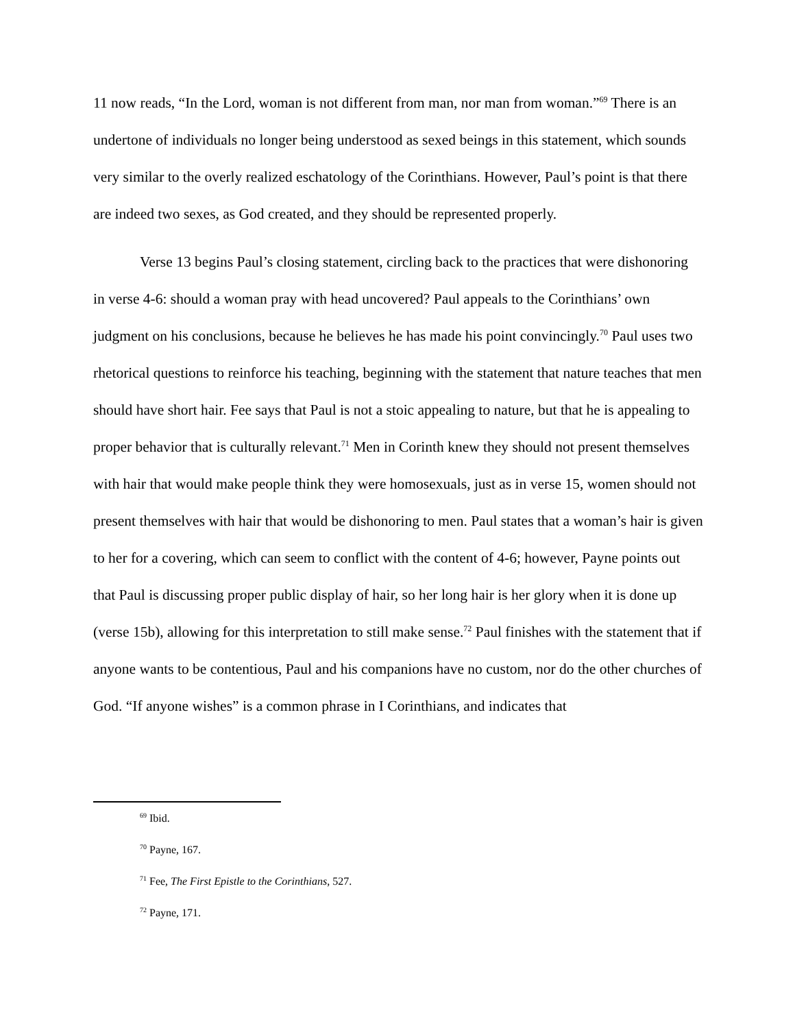11 now reads, “In the Lord, woman is not different from man, nor man from woman.”<sup>69</sup> There is an undertone of individuals no longer being understood as sexed beings in this statement, which sounds very similar to the overly realized eschatology of the Corinthians. However, Paul’s point is that there are indeed two sexes, as God created, and they should be represented properly.
Verse 13 begins Paul’s closing statement, circling back to the practices that were dishonoring in verse 4-6: should a woman pray with head uncovered? Paul appeals to the Corinthians’ own judgment on his conclusions, because he believes he has made his point convincingly.<sup>70</sup> Paul uses two rhetorical questions to reinforce his teaching, beginning with the statement that nature teaches that men should have short hair. Fee says that Paul is not a stoic appealing to nature, but that he is appealing to proper behavior that is culturally relevant.<sup>71</sup> Men in Corinth knew they should not present themselves with hair that would make people think they were homosexuals, just as in verse 15, women should not present themselves with hair that would be dishonoring to men. Paul states that a woman’s hair is given to her for a covering, which can seem to conflict with the content of 4-6; however, Payne points out that Paul is discussing proper public display of hair, so her long hair is her glory when it is done up (verse 15b), allowing for this interpretation to still make sense.<sup>72</sup> Paul finishes with the statement that if anyone wants to be contentious, Paul and his companions have no custom, nor do the other churches of God. “If anyone wishes” is a common phrase in I Corinthians, and indicates that
<sup>69</sup> Ibid.
<sup>70</sup> Payne, 167.
<sup>71</sup> Fee, The First Epistle to the Corinthians, 527.
<sup>72</sup> Payne, 171.